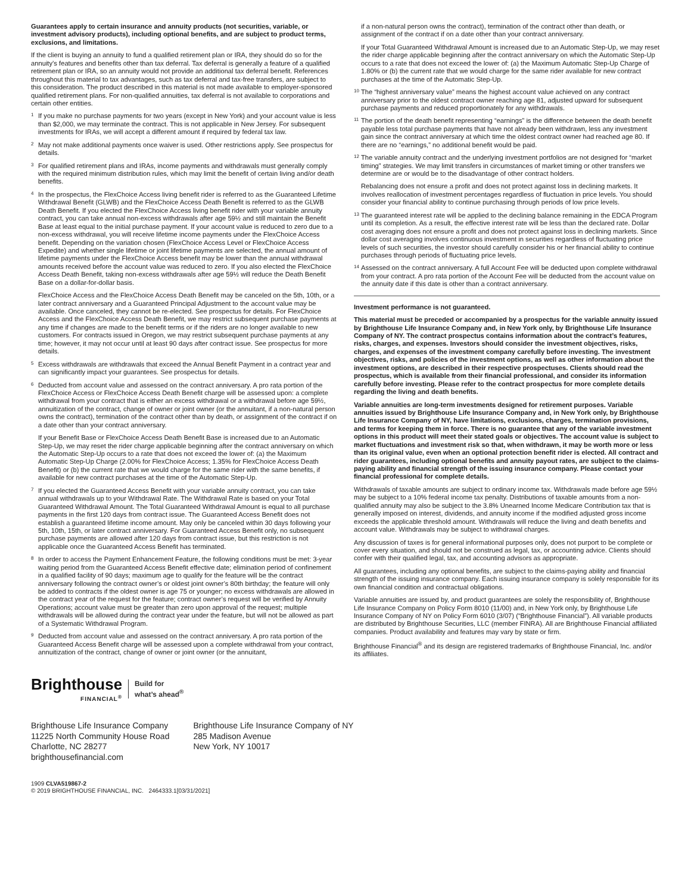Guarantees apply to certain insurance and annuity products (not securities, variable, or investment advisory products), including optional benefits, and are subject to product terms, exclusions, and limitations.
If the client is buying an annuity to fund a qualified retirement plan or IRA, they should do so for the annuity’s features and benefits other than tax deferral. Tax deferral is generally a feature of a qualified retirement plan or IRA, so an annuity would not provide an additional tax deferral benefit. References throughout this material to tax advantages, such as tax deferral and tax-free transfers, are subject to this consideration. The product described in this material is not made available to employer-sponsored qualified retirement plans. For non-qualified annuities, tax deferral is not available to corporations and certain other entities.
<sup>1</sup> If you make no purchase payments for two years (except in New York) and your account value is less than $2,000, we may terminate the contract. This is not applicable in New Jersey. For subsequent investments for IRAs, we will accept a different amount if required by federal tax law.
<sup>2</sup> May not make additional payments once waiver is used. Other restrictions apply. See prospectus for details.
<sup>3</sup> For qualified retirement plans and IRAs, income payments and withdrawals must generally comply with the required minimum distribution rules, which may limit the benefit of certain living and/or death benefits.
<sup>4</sup> In the prospectus, the FlexChoice Access living benefit rider is referred to as the Guaranteed Lifetime Withdrawal Benefit (GLWB) and the FlexChoice Access Death Benefit is referred to as the GLWB Death Benefit. If you elected the FlexChoice Access living benefit rider with your variable annuity contract, you can take annual non-excess withdrawals after age 59½ and still maintain the Benefit Base at least equal to the initial purchase payment. If your account value is reduced to zero due to a non-excess withdrawal, you will receive lifetime income payments under the FlexChoice Access benefit. Depending on the variation chosen (FlexChoice Access Level or FlexChoice Access Expedite) and whether single lifetime or joint lifetime payments are selected, the annual amount of lifetime payments under the FlexChoice Access benefit may be lower than the annual withdrawal amounts received before the account value was reduced to zero. If you also elected the FlexChoice Access Death Benefit, taking non-excess withdrawals after age 59½ will reduce the Death Benefit Base on a dollar-for-dollar basis.
FlexChoice Access and the FlexChoice Access Death Benefit may be canceled on the 5th, 10th, or a later contract anniversary and a Guaranteed Principal Adjustment to the account value may be available. Once canceled, they cannot be re-elected. See prospectus for details. For FlexChoice Access and the FlexChoice Access Death Benefit, we may restrict subsequent purchase payments at any time if changes are made to the benefit terms or if the riders are no longer available to new customers. For contracts issued in Oregon, we may restrict subsequent purchase payments at any time; however, it may not occur until at least 90 days after contract issue. See prospectus for more details.
<sup>5</sup> Excess withdrawals are withdrawals that exceed the Annual Benefit Payment in a contract year and can significantly impact your guarantees. See prospectus for details.
<sup>6</sup> Deducted from account value and assessed on the contract anniversary. A pro rata portion of the FlexChoice Access or FlexChoice Access Death Benefit charge will be assessed upon: a complete withdrawal from your contract that is either an excess withdrawal or a withdrawal before age 59½, annuitization of the contract, change of owner or joint owner (or the annuitant, if a non-natural person owns the contract), termination of the contract other than by death, or assignment of the contract if on a date other than your contract anniversary.
If your Benefit Base or FlexChoice Access Death Benefit Base is increased due to an Automatic Step-Up, we may reset the rider charge applicable beginning after the contract anniversary on which the Automatic Step-Up occurs to a rate that does not exceed the lower of: (a) the Maximum Automatic Step-Up Charge (2.00% for FlexChoice Access; 1.35% for FlexChoice Access Death Benefit) or (b) the current rate that we would charge for the same rider with the same benefits, if available for new contract purchases at the time of the Automatic Step-Up.
<sup>7</sup> If you elected the Guaranteed Access Benefit with your variable annuity contract, you can take annual withdrawals up to your Withdrawal Rate. The Withdrawal Rate is based on your Total Guaranteed Withdrawal Amount. The Total Guaranteed Withdrawal Amount is equal to all purchase payments in the first 120 days from contract issue. The Guaranteed Access Benefit does not establish a guaranteed lifetime income amount. May only be canceled within 30 days following your 5th, 10th, 15th, or later contract anniversary. For Guaranteed Access Benefit only, no subsequent purchase payments are allowed after 120 days from contract issue, but this restriction is not applicable once the Guaranteed Access Benefit has terminated.
<sup>8</sup> In order to access the Payment Enhancement Feature, the following conditions must be met: 3-year waiting period from the Guaranteed Access Benefit effective date; elimination period of confinement in a qualified facility of 90 days; maximum age to qualify for the feature will be the contract anniversary following the contract owner’s or oldest joint owner’s 80th birthday; the feature will only be added to contracts if the oldest owner is age 75 or younger; no excess withdrawals are allowed in the contract year of the request for the feature; contract owner’s request will be verified by Annuity Operations; account value must be greater than zero upon approval of the request; multiple withdrawals will be allowed during the contract year under the feature, but will not be allowed as part of a Systematic Withdrawal Program.
<sup>9</sup> Deducted from account value and assessed on the contract anniversary. A pro rata portion of the Guaranteed Access Benefit charge will be assessed upon a complete withdrawal from your contract, annuitization of the contract, change of owner or joint owner (or the annuitant,
if a non-natural person owns the contract), termination of the contract other than death, or assignment of the contract if on a date other than your contract anniversary.
If your Total Guaranteed Withdrawal Amount is increased due to an Automatic Step-Up, we may reset the rider charge applicable beginning after the contract anniversary on which the Automatic Step-Up occurs to a rate that does not exceed the lower of: (a) the Maximum Automatic Step-Up Charge of 1.80% or (b) the current rate that we would charge for the same rider available for new contract purchases at the time of the Automatic Step-Up.
<sup>10</sup> The “highest anniversary value” means the highest account value achieved on any contract anniversary prior to the oldest contract owner reaching age 81, adjusted upward for subsequent purchase payments and reduced proportionately for any withdrawals.
<sup>11</sup> The portion of the death benefit representing “earnings” is the difference between the death benefit payable less total purchase payments that have not already been withdrawn, less any investment gain since the contract anniversary at which time the oldest contract owner had reached age 80. If there are no “earnings,” no additional benefit would be paid.
<sup>12</sup> The variable annuity contract and the underlying investment portfolios are not designed for “market timing” strategies. We may limit transfers in circumstances of market timing or other transfers we determine are or would be to the disadvantage of other contract holders.
Rebalancing does not ensure a profit and does not protect against loss in declining markets. It involves reallocation of investment percentages regardless of fluctuation in price levels. You should consider your financial ability to continue purchasing through periods of low price levels.
<sup>13</sup> The guaranteed interest rate will be applied to the declining balance remaining in the EDCA Program until its completion. As a result, the effective interest rate will be less than the declared rate. Dollar cost averaging does not ensure a profit and does not protect against loss in declining markets. Since dollar cost averaging involves continuous investment in securities regardless of fluctuating price levels of such securities, the investor should carefully consider his or her financial ability to continue purchases through periods of fluctuating price levels.
<sup>14</sup> Assessed on the contract anniversary. A full Account Fee will be deducted upon complete withdrawal from your contract. A pro rata portion of the Account Fee will be deducted from the account value on the annuity date if this date is other than a contract anniversary.
Investment performance is not guaranteed.
This material must be preceded or accompanied by a prospectus for the variable annuity issued by Brighthouse Life Insurance Company and, in New York only, by Brighthouse Life Insurance Company of NY. The contract prospectus contains information about the contract’s features, risks, charges, and expenses. Investors should consider the investment objectives, risks, charges, and expenses of the investment company carefully before investing. The investment objectives, risks, and policies of the investment options, as well as other information about the investment options, are described in their respective prospectuses. Clients should read the prospectus, which is available from their financial professional, and consider its information carefully before investing. Please refer to the contract prospectus for more complete details regarding the living and death benefits.
Variable annuities are long-term investments designed for retirement purposes. Variable annuities issued by Brighthouse Life Insurance Company and, in New York only, by Brighthouse Life Insurance Company of NY, have limitations, exclusions, charges, termination provisions, and terms for keeping them in force. There is no guarantee that any of the variable investment options in this product will meet their stated goals or objectives. The account value is subject to market fluctuations and investment risk so that, when withdrawn, it may be worth more or less than its original value, even when an optional protection benefit rider is elected. All contract and rider guarantees, including optional benefits and annuity payout rates, are subject to the claims-paying ability and financial strength of the issuing insurance company. Please contact your financial professional for complete details.
Withdrawals of taxable amounts are subject to ordinary income tax. Withdrawals made before age 59½ may be subject to a 10% federal income tax penalty. Distributions of taxable amounts from a non-qualified annuity may also be subject to the 3.8% Unearned Income Medicare Contribution tax that is generally imposed on interest, dividends, and annuity income if the modified adjusted gross income exceeds the applicable threshold amount. Withdrawals will reduce the living and death benefits and account value. Withdrawals may be subject to withdrawal charges.
Any discussion of taxes is for general informational purposes only, does not purport to be complete or cover every situation, and should not be construed as legal, tax, or accounting advice. Clients should confer with their qualified legal, tax, and accounting advisors as appropriate.
All guarantees, including any optional benefits, are subject to the claims-paying ability and financial strength of the issuing insurance company. Each issuing insurance company is solely responsible for its own financial condition and contractual obligations.
Variable annuities are issued by, and product guarantees are solely the responsibility of, Brighthouse Life Insurance Company on Policy Form 8010 (11/00) and, in New York only, by Brighthouse Life Insurance Company of NY on Policy Form 6010 (3/07) (“Brighthouse Financial”). All variable products are distributed by Brighthouse Securities, LLC (member FINRA). All are Brighthouse Financial affiliated companies. Product availability and features may vary by state or firm.
Brighthouse Financial<sup>®</sup> and its design are registered trademarks of Brighthouse Financial, Inc. and/or its affiliates.
Brighthouse
FINANCIAL<sup>®</sup>
Build for
what’s ahead<sup>®</sup>
Brighthouse Life Insurance Company
11225 North Community House Road
Charlotte, NC 28277
brighthousefinancial.com
Brighthouse Life Insurance Company of NY
285 Madison Avenue
New York, NY 10017
1909 CLVA519867-2
© 2019 BRIGHTHOUSE FINANCIAL, INC. 2464333.1[03/31/2021]